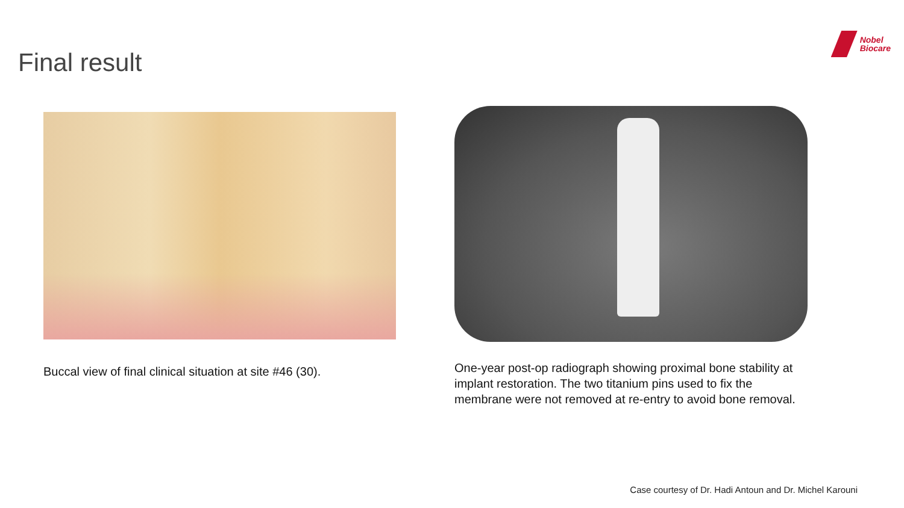Final result
Nobel
Biocare
Buccal view of final clinical situation at site #46 (30).
One-year post-op radiograph showing proximal bone stability at implant restoration. The two titanium pins used to fix the membrane were not removed at re-entry to avoid bone removal.
Case courtesy of Dr. Hadi Antoun and Dr. Michel Karouni